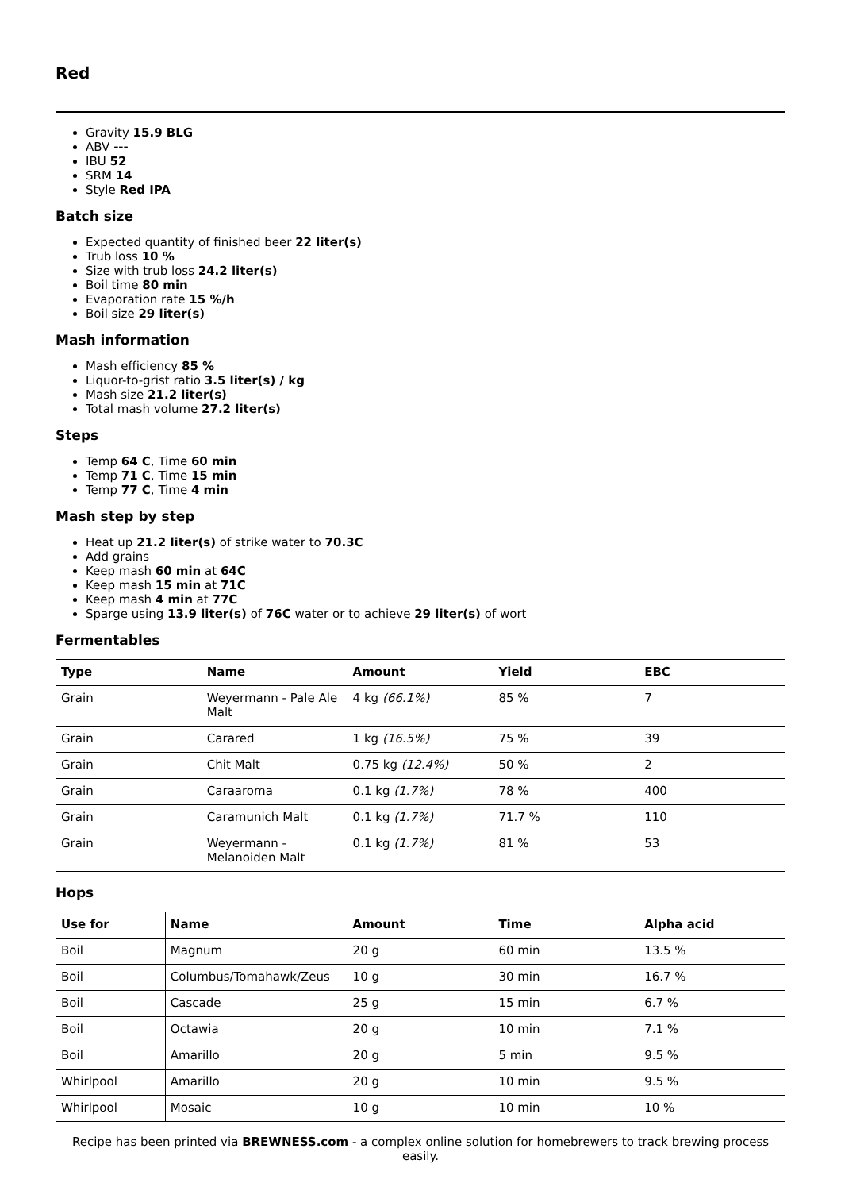Red
Gravity 15.9 BLG
ABV ---
IBU 52
SRM 14
Style Red IPA
Batch size
Expected quantity of finished beer 22 liter(s)
Trub loss 10 %
Size with trub loss 24.2 liter(s)
Boil time 80 min
Evaporation rate 15 %/h
Boil size 29 liter(s)
Mash information
Mash efficiency 85 %
Liquor-to-grist ratio 3.5 liter(s) / kg
Mash size 21.2 liter(s)
Total mash volume 27.2 liter(s)
Steps
Temp 64 C, Time 60 min
Temp 71 C, Time 15 min
Temp 77 C, Time 4 min
Mash step by step
Heat up 21.2 liter(s) of strike water to 70.3C
Add grains
Keep mash 60 min at 64C
Keep mash 15 min at 71C
Keep mash 4 min at 77C
Sparge using 13.9 liter(s) of 76C water or to achieve 29 liter(s) of wort
Fermentables
| Type | Name | Amount | Yield | EBC |
| --- | --- | --- | --- | --- |
| Grain | Weyermann - Pale Ale Malt | 4 kg (66.1%) | 85 % | 7 |
| Grain | Carared | 1 kg (16.5%) | 75 % | 39 |
| Grain | Chit Malt | 0.75 kg (12.4%) | 50 % | 2 |
| Grain | Caraaroma | 0.1 kg (1.7%) | 78 % | 400 |
| Grain | Caramunich Malt | 0.1 kg (1.7%) | 71.7 % | 110 |
| Grain | Weyermann - Melanoiden Malt | 0.1 kg (1.7%) | 81 % | 53 |
Hops
| Use for | Name | Amount | Time | Alpha acid |
| --- | --- | --- | --- | --- |
| Boil | Magnum | 20 g | 60 min | 13.5 % |
| Boil | Columbus/Tomahawk/Zeus | 10 g | 30 min | 16.7 % |
| Boil | Cascade | 25 g | 15 min | 6.7 % |
| Boil | Octawia | 20 g | 10 min | 7.1 % |
| Boil | Amarillo | 20 g | 5 min | 9.5 % |
| Whirlpool | Amarillo | 20 g | 10 min | 9.5 % |
| Whirlpool | Mosaic | 10 g | 10 min | 10 % |
Recipe has been printed via BREWNESS.com - a complex online solution for homebrewers to track brewing process easily.